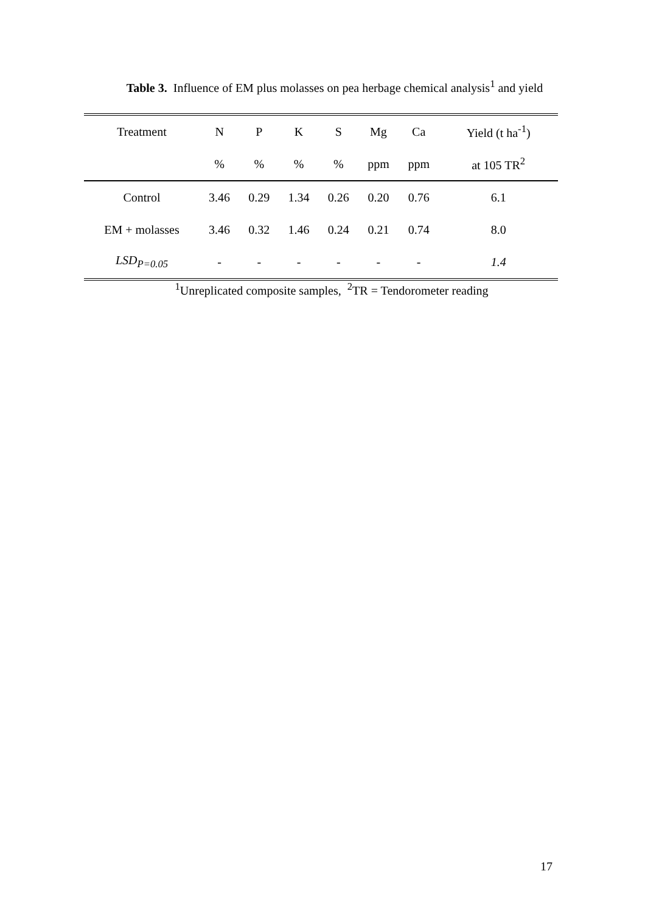Table 3. Influence of EM plus molasses on pea herbage chemical analysis<sup>1</sup> and yield
| Treatment | N | P | K | S | Mg | Ca | Yield (t ha<sup>-1</sup>) |
| --- | --- | --- | --- | --- | --- | --- | --- |
| | % | % | % | % | ppm | ppm | at 105 TR<sup>2</sup> |
| Control | 3.46 | 0.29 | 1.34 | 0.26 | 0.20 | 0.76 | 6.1 |
| EM + molasses | 3.46 | 0.32 | 1.46 | 0.24 | 0.21 | 0.74 | 8.0 |
| LSD<sub>P=0.05</sub> | - | - | - | - | - | - | 1.4 |
<sup>1</sup> Unreplicated composite samples, <sup>2</sup>TR = Tendorometer reading
17